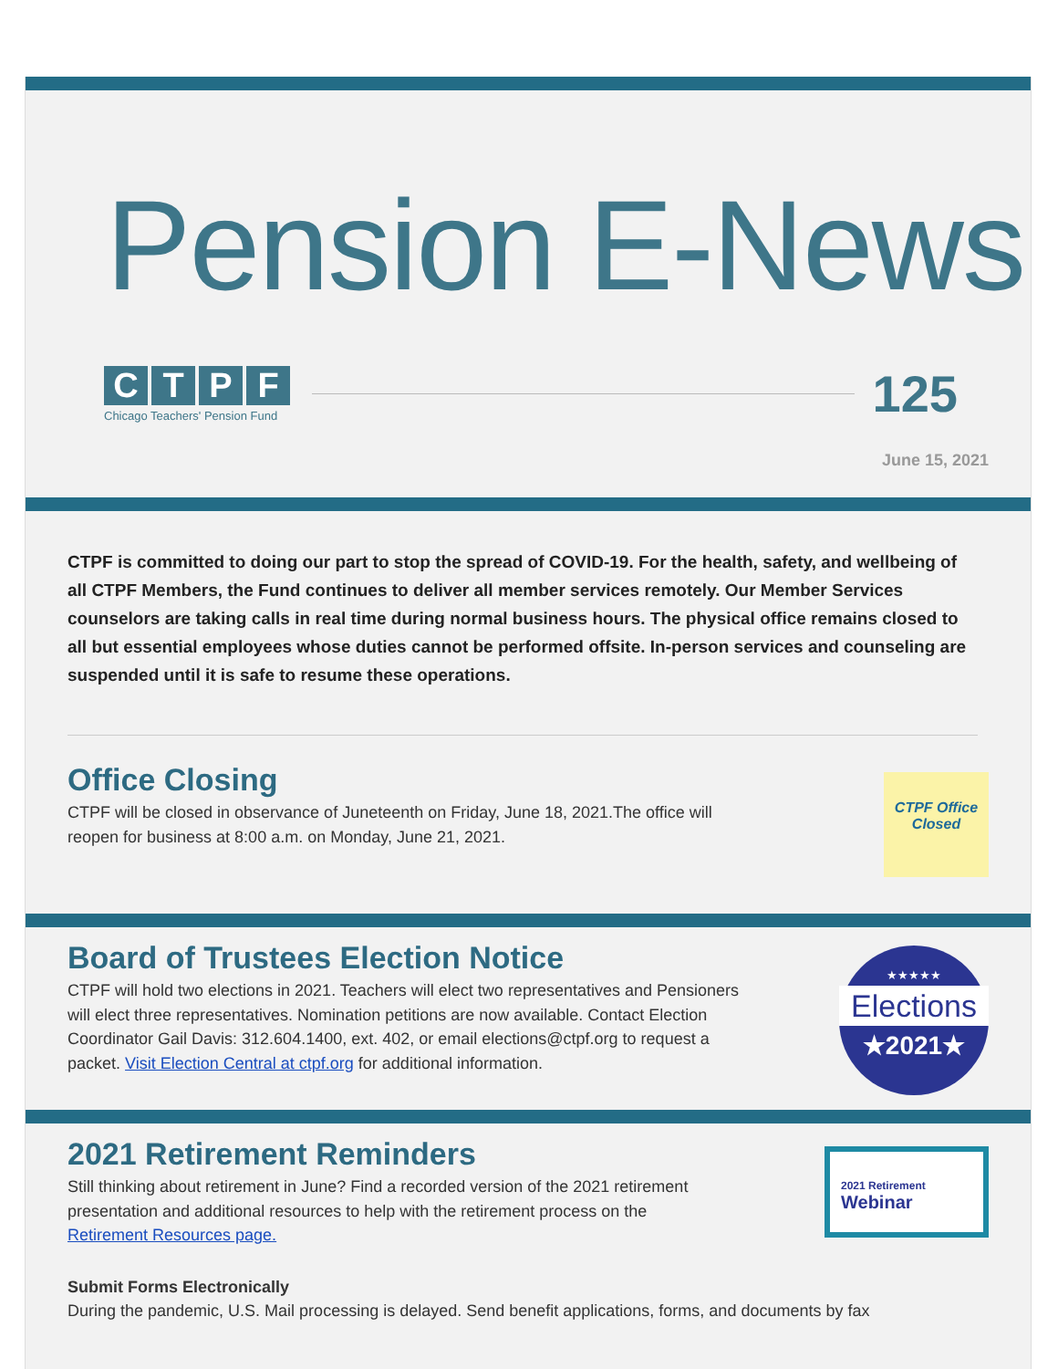Pension E-News
CTPF
Chicago Teachers' Pension Fund
125
June 15, 2021
CTPF is committed to doing our part to stop the spread of COVID-19. For the health, safety, and wellbeing of all CTPF Members, the Fund continues to deliver all member services remotely. Our Member Services counselors are taking calls in real time during normal business hours. The physical office remains closed to all but essential employees whose duties cannot be performed offsite. In-person services and counseling are suspended until it is safe to resume these operations.
Office Closing
CTPF will be closed in observance of Juneteenth on Friday, June 18, 2021.The office will
reopen for business at 8:00 a.m. on Monday, June 21, 2021.
CTPF Office Closed
Board of Trustees Election Notice
CTPF will hold two elections in 2021. Teachers will elect two representatives and Pensioners
will elect three representatives. Nomination petitions are now available. Contact Election
Coordinator Gail Davis: 312.604.1400, ext. 402, or email elections@ctpf.org to request a
packet. Visit Election Central at ctpf.org for additional information.
★★★★★
Elections
★2021★
2021 Retirement Reminders
Still thinking about retirement in June? Find a recorded version of the 2021 retirement
presentation and additional resources to help with the retirement process on the
Retirement Resources page.
2021 Retirement
Webinar
Submit Forms Electronically
During the pandemic, U.S. Mail processing is delayed. Send benefit applications, forms, and documents by fax